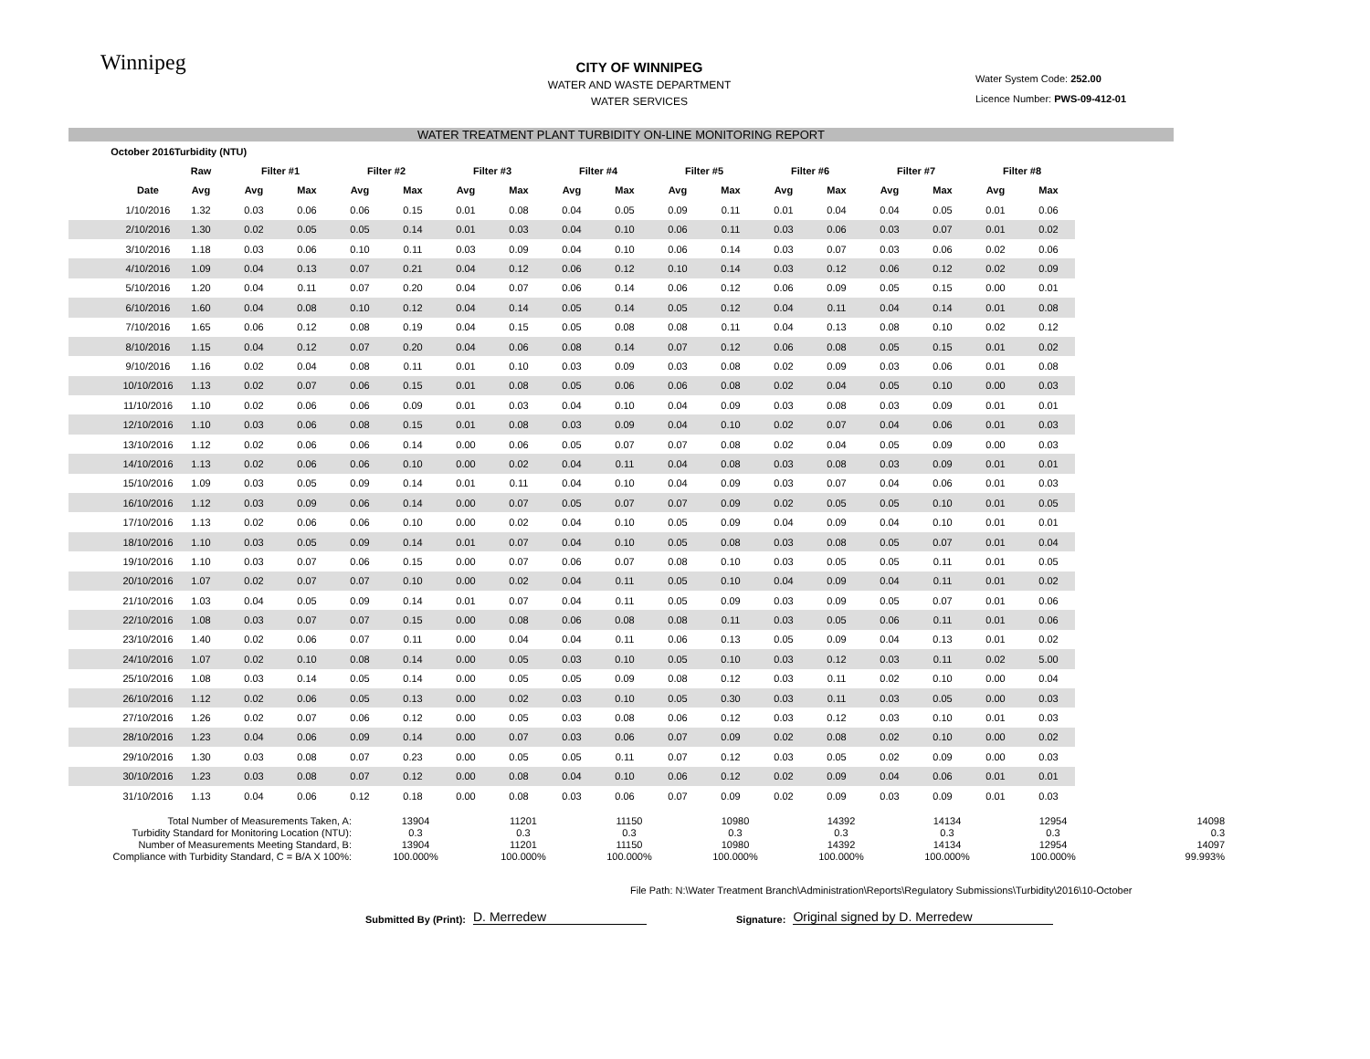Winnipeg
CITY OF WINNIPEG
WATER AND WASTE DEPARTMENT
WATER SERVICES
Water System Code: 252.00
Licence Number: PWS-09-412-01
WATER TREATMENT PLANT TURBIDITY ON-LINE MONITORING REPORT
| October 2016 | | Turbidity (NTU) | | | | | | | | | | | | | | | | |
| --- | --- | --- | --- | --- | --- | --- | --- | --- | --- | --- | --- | --- | --- | --- | --- | --- | --- | --- |
| | | Raw | Filter #1 | | Filter #2 | | Filter #3 | | Filter #4 | | Filter #5 | | Filter #6 | | Filter #7 | | Filter #8 | |
| | Date | Avg | Avg | Max | Avg | Max | Avg | Max | Avg | Max | Avg | Max | Avg | Max | Avg | Max | Avg | Max |
| | 1/10/2016 | 1.32 | 0.03 | 0.06 | 0.06 | 0.15 | 0.01 | 0.08 | 0.04 | 0.05 | 0.09 | 0.11 | 0.01 | 0.04 | 0.04 | 0.05 | 0.01 | 0.06 |
| | 2/10/2016 | 1.30 | 0.02 | 0.05 | 0.05 | 0.14 | 0.01 | 0.03 | 0.04 | 0.10 | 0.06 | 0.11 | 0.03 | 0.06 | 0.03 | 0.07 | 0.01 | 0.02 |
| | 3/10/2016 | 1.18 | 0.03 | 0.06 | 0.10 | 0.11 | 0.03 | 0.09 | 0.04 | 0.10 | 0.06 | 0.14 | 0.03 | 0.07 | 0.03 | 0.06 | 0.02 | 0.06 |
| | 4/10/2016 | 1.09 | 0.04 | 0.13 | 0.07 | 0.21 | 0.04 | 0.12 | 0.06 | 0.12 | 0.10 | 0.14 | 0.03 | 0.12 | 0.06 | 0.12 | 0.02 | 0.09 |
| | 5/10/2016 | 1.20 | 0.04 | 0.11 | 0.07 | 0.20 | 0.04 | 0.07 | 0.06 | 0.14 | 0.06 | 0.12 | 0.06 | 0.09 | 0.05 | 0.15 | 0.00 | 0.01 |
| | 6/10/2016 | 1.60 | 0.04 | 0.08 | 0.10 | 0.12 | 0.04 | 0.14 | 0.05 | 0.14 | 0.05 | 0.12 | 0.04 | 0.11 | 0.04 | 0.14 | 0.01 | 0.08 |
| | 7/10/2016 | 1.65 | 0.06 | 0.12 | 0.08 | 0.19 | 0.04 | 0.15 | 0.05 | 0.08 | 0.08 | 0.11 | 0.04 | 0.13 | 0.08 | 0.10 | 0.02 | 0.12 |
| | 8/10/2016 | 1.15 | 0.04 | 0.12 | 0.07 | 0.20 | 0.04 | 0.06 | 0.08 | 0.14 | 0.07 | 0.12 | 0.06 | 0.08 | 0.05 | 0.15 | 0.01 | 0.02 |
| | 9/10/2016 | 1.16 | 0.02 | 0.04 | 0.08 | 0.11 | 0.01 | 0.10 | 0.03 | 0.09 | 0.03 | 0.08 | 0.02 | 0.09 | 0.03 | 0.06 | 0.01 | 0.08 |
| | 10/10/2016 | 1.13 | 0.02 | 0.07 | 0.06 | 0.15 | 0.01 | 0.08 | 0.05 | 0.06 | 0.06 | 0.08 | 0.02 | 0.04 | 0.05 | 0.10 | 0.00 | 0.03 |
| | 11/10/2016 | 1.10 | 0.02 | 0.06 | 0.06 | 0.09 | 0.01 | 0.03 | 0.04 | 0.10 | 0.04 | 0.09 | 0.03 | 0.08 | 0.03 | 0.09 | 0.01 | 0.01 |
| | 12/10/2016 | 1.10 | 0.03 | 0.06 | 0.08 | 0.15 | 0.01 | 0.08 | 0.03 | 0.09 | 0.04 | 0.10 | 0.02 | 0.07 | 0.04 | 0.06 | 0.01 | 0.03 |
| | 13/10/2016 | 1.12 | 0.02 | 0.06 | 0.06 | 0.14 | 0.00 | 0.06 | 0.05 | 0.07 | 0.07 | 0.08 | 0.02 | 0.04 | 0.05 | 0.09 | 0.00 | 0.03 |
| | 14/10/2016 | 1.13 | 0.02 | 0.06 | 0.06 | 0.10 | 0.00 | 0.02 | 0.04 | 0.11 | 0.04 | 0.08 | 0.03 | 0.08 | 0.03 | 0.09 | 0.01 | 0.01 |
| | 15/10/2016 | 1.09 | 0.03 | 0.05 | 0.09 | 0.14 | 0.01 | 0.11 | 0.04 | 0.10 | 0.04 | 0.09 | 0.03 | 0.07 | 0.04 | 0.06 | 0.01 | 0.03 |
| | 16/10/2016 | 1.12 | 0.03 | 0.09 | 0.06 | 0.14 | 0.00 | 0.07 | 0.05 | 0.07 | 0.07 | 0.09 | 0.02 | 0.05 | 0.05 | 0.10 | 0.01 | 0.05 |
| | 17/10/2016 | 1.13 | 0.02 | 0.06 | 0.06 | 0.10 | 0.00 | 0.02 | 0.04 | 0.10 | 0.05 | 0.09 | 0.04 | 0.09 | 0.04 | 0.10 | 0.01 | 0.01 |
| | 18/10/2016 | 1.10 | 0.03 | 0.05 | 0.09 | 0.14 | 0.01 | 0.07 | 0.04 | 0.10 | 0.05 | 0.08 | 0.03 | 0.08 | 0.05 | 0.07 | 0.01 | 0.04 |
| | 19/10/2016 | 1.10 | 0.03 | 0.07 | 0.06 | 0.15 | 0.00 | 0.07 | 0.06 | 0.07 | 0.08 | 0.10 | 0.03 | 0.05 | 0.05 | 0.11 | 0.01 | 0.05 |
| | 20/10/2016 | 1.07 | 0.02 | 0.07 | 0.07 | 0.10 | 0.00 | 0.02 | 0.04 | 0.11 | 0.05 | 0.10 | 0.04 | 0.09 | 0.04 | 0.11 | 0.01 | 0.02 |
| | 21/10/2016 | 1.03 | 0.04 | 0.05 | 0.09 | 0.14 | 0.01 | 0.07 | 0.04 | 0.11 | 0.05 | 0.09 | 0.03 | 0.09 | 0.05 | 0.07 | 0.01 | 0.06 |
| | 22/10/2016 | 1.08 | 0.03 | 0.07 | 0.07 | 0.15 | 0.00 | 0.08 | 0.06 | 0.08 | 0.08 | 0.11 | 0.03 | 0.05 | 0.06 | 0.11 | 0.01 | 0.06 |
| | 23/10/2016 | 1.40 | 0.02 | 0.06 | 0.07 | 0.11 | 0.00 | 0.04 | 0.04 | 0.11 | 0.06 | 0.13 | 0.05 | 0.09 | 0.04 | 0.13 | 0.01 | 0.02 |
| | 24/10/2016 | 1.07 | 0.02 | 0.10 | 0.08 | 0.14 | 0.00 | 0.05 | 0.03 | 0.10 | 0.05 | 0.10 | 0.03 | 0.12 | 0.03 | 0.11 | 0.02 | 5.00 |
| | 25/10/2016 | 1.08 | 0.03 | 0.14 | 0.05 | 0.14 | 0.00 | 0.05 | 0.05 | 0.09 | 0.08 | 0.12 | 0.03 | 0.11 | 0.02 | 0.10 | 0.00 | 0.04 |
| | 26/10/2016 | 1.12 | 0.02 | 0.06 | 0.05 | 0.13 | 0.00 | 0.02 | 0.03 | 0.10 | 0.05 | 0.30 | 0.03 | 0.11 | 0.03 | 0.05 | 0.00 | 0.03 |
| | 27/10/2016 | 1.26 | 0.02 | 0.07 | 0.06 | 0.12 | 0.00 | 0.05 | 0.03 | 0.08 | 0.06 | 0.12 | 0.03 | 0.12 | 0.03 | 0.10 | 0.01 | 0.03 |
| | 28/10/2016 | 1.23 | 0.04 | 0.06 | 0.09 | 0.14 | 0.00 | 0.07 | 0.03 | 0.06 | 0.07 | 0.09 | 0.02 | 0.08 | 0.02 | 0.10 | 0.00 | 0.02 |
| | 29/10/2016 | 1.30 | 0.03 | 0.08 | 0.07 | 0.23 | 0.00 | 0.05 | 0.05 | 0.11 | 0.07 | 0.12 | 0.03 | 0.05 | 0.02 | 0.09 | 0.00 | 0.03 |
| | 30/10/2016 | 1.23 | 0.03 | 0.08 | 0.07 | 0.12 | 0.00 | 0.08 | 0.04 | 0.10 | 0.06 | 0.12 | 0.02 | 0.09 | 0.04 | 0.06 | 0.01 | 0.01 |
| | 31/10/2016 | 1.13 | 0.04 | 0.06 | 0.12 | 0.18 | 0.00 | 0.08 | 0.03 | 0.06 | 0.07 | 0.09 | 0.02 | 0.09 | 0.03 | 0.09 | 0.01 | 0.03 |
| Total Number of Measurements Taken, A: | 13904 | 11201 | 11150 | 10980 | 14392 | 14134 | 12954 | 14098 |
| Turbidity Standard for Monitoring Location (NTU): | 0.3 | 0.3 | 0.3 | 0.3 | 0.3 | 0.3 | 0.3 | 0.3 |
| Number of Measurements Meeting Standard, B: | 13904 | 11201 | 11150 | 10980 | 14392 | 14134 | 12954 | 14097 |
| Compliance with Turbidity Standard, C = B/A X 100%: | 100.000% | 100.000% | 100.000% | 100.000% | 100.000% | 100.000% | 100.000% | 99.993% |
File Path: N:\Water Treatment Branch\Administration\Reports\Regulatory Submissions\Turbidity\2016\10-October
Submitted By (Print): D. Merredew Signature: Original signed by D. Merredew